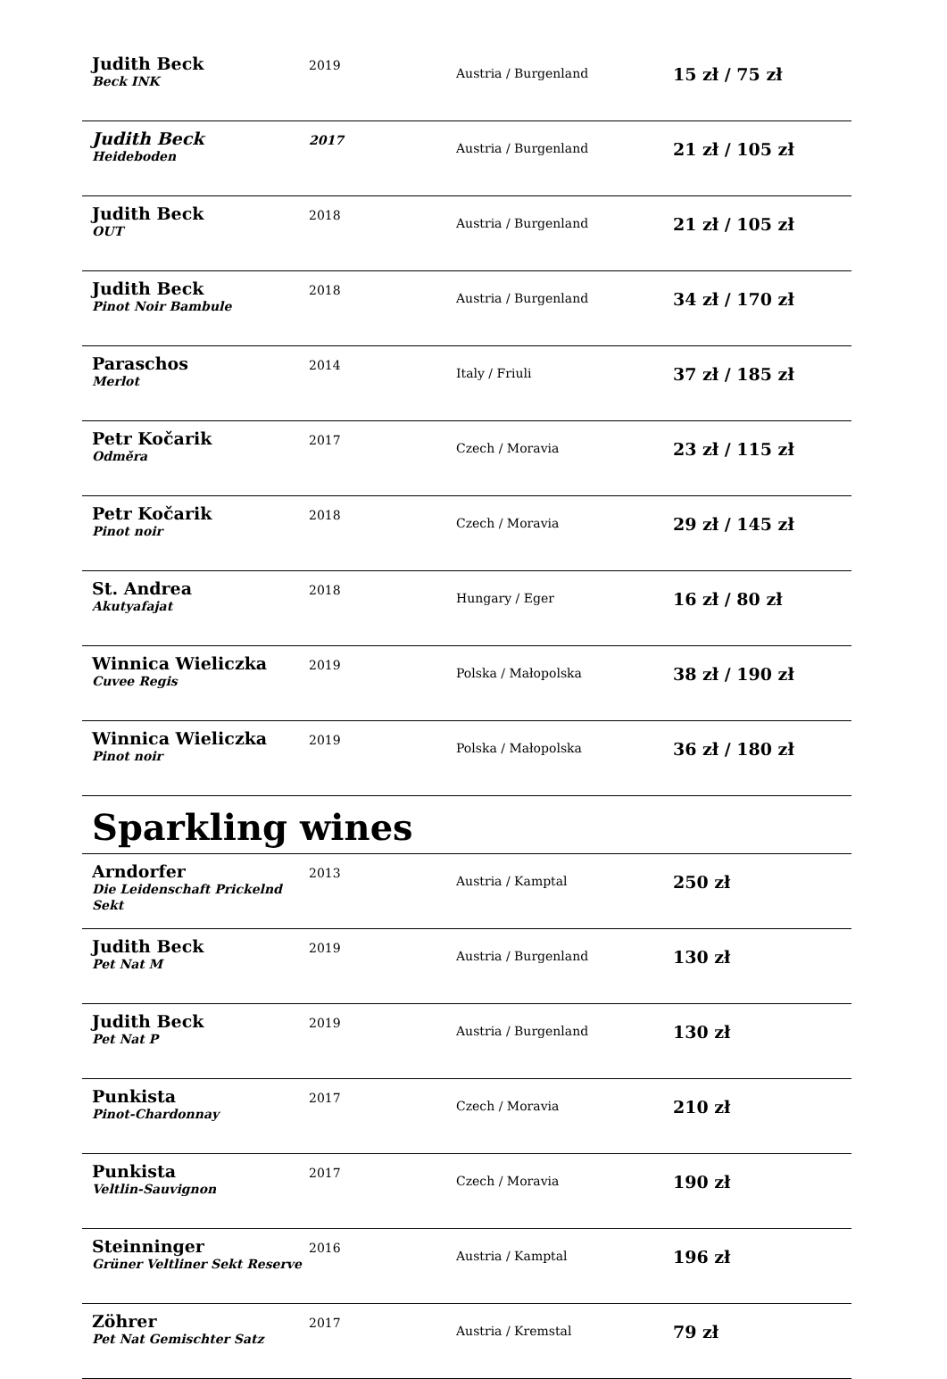| Judith Beck Beck INK | 2019 | Austria / Burgenland | 15 zł / 75 zł |
| Judith Beck Heideboden | 2017 | Austria / Burgenland | 21 zł / 105 zł |
| Judith Beck OUT | 2018 | Austria / Burgenland | 21 zł / 105 zł |
| Judith Beck Pinot Noir Bambule | 2018 | Austria / Burgenland | 34 zł / 170 zł |
| Paraschos Merlot | 2014 | Italy / Friuli | 37 zł / 185 zł |
| Petr Kočarik Odměra | 2017 | Czech / Moravia | 23 zł / 115 zł |
| Petr Kočarik Pinot noir | 2018 | Czech / Moravia | 29 zł / 145 zł |
| St. Andrea Akutyafajat | 2018 | Hungary / Eger | 16 zł / 80 zł |
| Winnica Wieliczka Cuvee Regis | 2019 | Polska / Małopolska | 38 zł / 190 zł |
| Winnica Wieliczka Pinot noir | 2019 | Polska / Małopolska | 36 zł / 180 zł |
| Sparkling wines | | | |
| Arndorfer Die Leidenschaft Prickelnd Sekt | 2013 | Austria / Kamptal | 250 zł |
| Judith Beck Pet Nat M | 2019 | Austria / Burgenland | 130 zł |
| Judith Beck Pet Nat P | 2019 | Austria / Burgenland | 130 zł |
| Punkista Pinot-Chardonnay | 2017 | Czech / Moravia | 210 zł |
| Punkista Veltlin-Sauvignon | 2017 | Czech / Moravia | 190 zł |
| Steinninger Grüner Veltliner Sekt Reserve | 2016 | Austria / Kamptal | 196 zł |
| Zöhrer Pet Nat Gemischter Satz | 2017 | Austria / Kremstal | 79 zł |